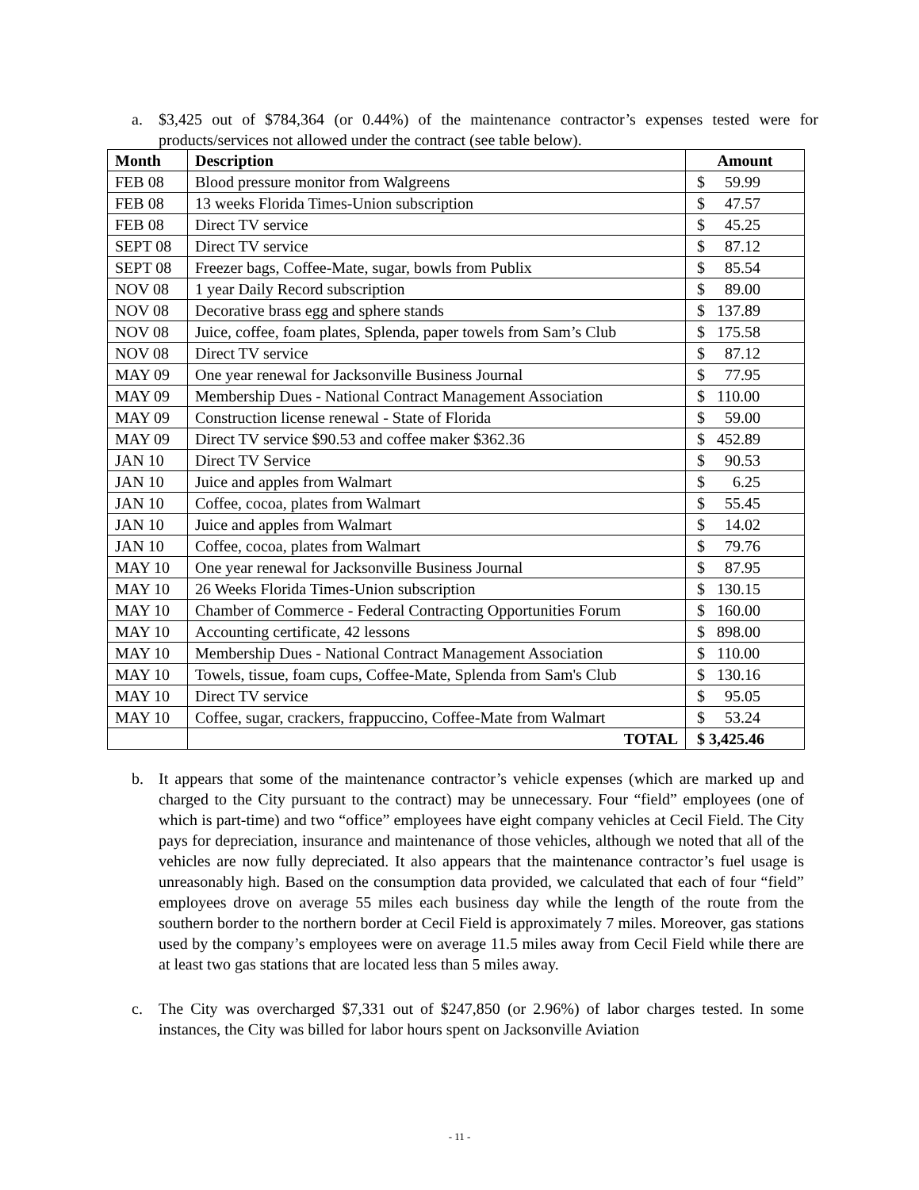a. $3,425 out of $784,364 (or 0.44%) of the maintenance contractor’s expenses tested were for products/services not allowed under the contract (see table below).
| Month | Description | Amount |
| --- | --- | --- |
| FEB 08 | Blood pressure monitor from Walgreens | $ 59.99 |
| FEB 08 | 13 weeks Florida Times-Union subscription | $ 47.57 |
| FEB 08 | Direct TV service | $ 45.25 |
| SEPT 08 | Direct TV service | $ 87.12 |
| SEPT 08 | Freezer bags, Coffee-Mate, sugar, bowls from Publix | $ 85.54 |
| NOV 08 | 1 year Daily Record subscription | $ 89.00 |
| NOV 08 | Decorative brass egg and sphere stands | $ 137.89 |
| NOV 08 | Juice, coffee, foam plates, Splenda, paper towels from Sam’s Club | $ 175.58 |
| NOV 08 | Direct TV service | $ 87.12 |
| MAY 09 | One year renewal for Jacksonville Business Journal | $ 77.95 |
| MAY 09 | Membership Dues - National Contract Management Association | $ 110.00 |
| MAY 09 | Construction license renewal - State of Florida | $ 59.00 |
| MAY 09 | Direct TV service $90.53 and coffee maker $362.36 | $ 452.89 |
| JAN 10 | Direct TV Service | $ 90.53 |
| JAN 10 | Juice and apples from Walmart | $ 6.25 |
| JAN 10 | Coffee, cocoa, plates from Walmart | $ 55.45 |
| JAN 10 | Juice and apples from Walmart | $ 14.02 |
| JAN 10 | Coffee, cocoa, plates from Walmart | $ 79.76 |
| MAY 10 | One year renewal for Jacksonville Business Journal | $ 87.95 |
| MAY 10 | 26 Weeks Florida Times-Union subscription | $ 130.15 |
| MAY 10 | Chamber of Commerce - Federal Contracting Opportunities Forum | $ 160.00 |
| MAY 10 | Accounting certificate, 42 lessons | $ 898.00 |
| MAY 10 | Membership Dues - National Contract Management Association | $ 110.00 |
| MAY 10 | Towels, tissue, foam cups, Coffee-Mate, Splenda from Sam's Club | $ 130.16 |
| MAY 10 | Direct TV service | $ 95.05 |
| MAY 10 | Coffee, sugar, crackers, frappuccino, Coffee-Mate from Walmart | $ 53.24 |
| | TOTAL | $ 3,425.46 |
b. It appears that some of the maintenance contractor’s vehicle expenses (which are marked up and charged to the City pursuant to the contract) may be unnecessary. Four “field” employees (one of which is part-time) and two “office” employees have eight company vehicles at Cecil Field. The City pays for depreciation, insurance and maintenance of those vehicles, although we noted that all of the vehicles are now fully depreciated. It also appears that the maintenance contractor’s fuel usage is unreasonably high. Based on the consumption data provided, we calculated that each of four “field” employees drove on average 55 miles each business day while the length of the route from the southern border to the northern border at Cecil Field is approximately 7 miles. Moreover, gas stations used by the company’s employees were on average 11.5 miles away from Cecil Field while there are at least two gas stations that are located less than 5 miles away.
c. The City was overcharged $7,331 out of $247,850 (or 2.96%) of labor charges tested. In some instances, the City was billed for labor hours spent on Jacksonville Aviation
- 11 -